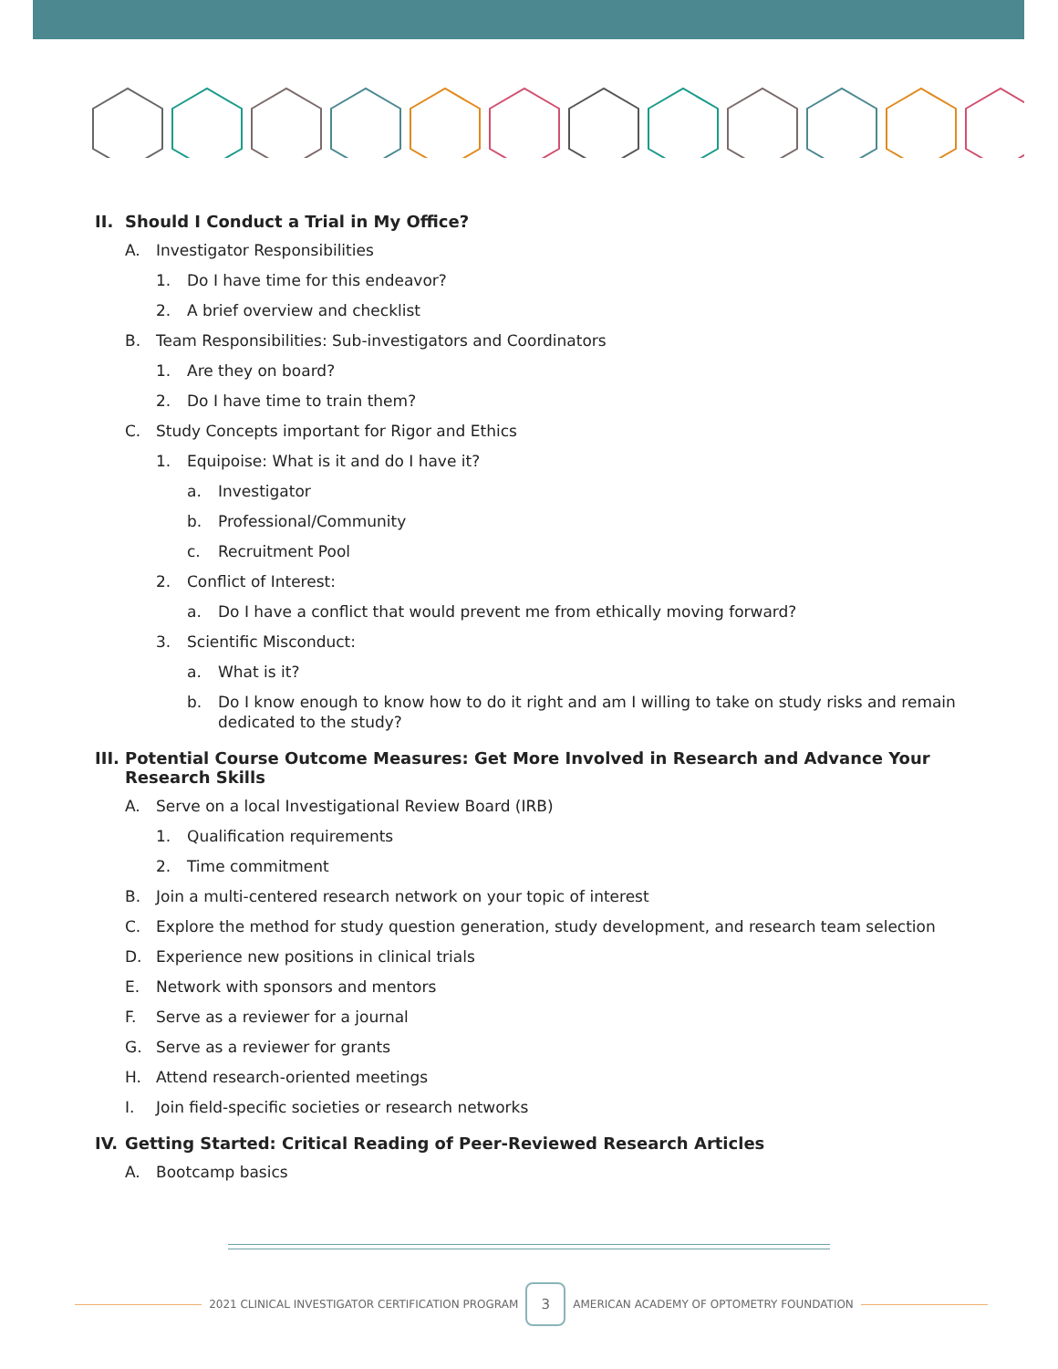II. Should I Conduct a Trial in My Office?
A. Investigator Responsibilities
1. Do I have time for this endeavor?
2. A brief overview and checklist
B. Team Responsibilities: Sub-investigators and Coordinators
1. Are they on board?
2. Do I have time to train them?
C. Study Concepts important for Rigor and Ethics
1. Equipoise: What is it and do I have it?
a. Investigator
b. Professional/Community
c. Recruitment Pool
2. Conflict of Interest:
a. Do I have a conflict that would prevent me from ethically moving forward?
3. Scientific Misconduct:
a. What is it?
b. Do I know enough to know how to do it right and am I willing to take on study risks and remain dedicated to the study?
III. Potential Course Outcome Measures: Get More Involved in Research and Advance Your Research Skills
A. Serve on a local Investigational Review Board (IRB)
1. Qualification requirements
2. Time commitment
B. Join a multi-centered research network on your topic of interest
C. Explore the method for study question generation, study development, and research team selection
D. Experience new positions in clinical trials
E. Network with sponsors and mentors
F. Serve as a reviewer for a journal
G. Serve as a reviewer for grants
H. Attend research-oriented meetings
I. Join field-specific societies or research networks
IV. Getting Started: Critical Reading of Peer-Reviewed Research Articles
A. Bootcamp basics
2021 CLINICAL INVESTIGATOR CERTIFICATION PROGRAM
3
AMERICAN ACADEMY OF OPTOMETRY FOUNDATION